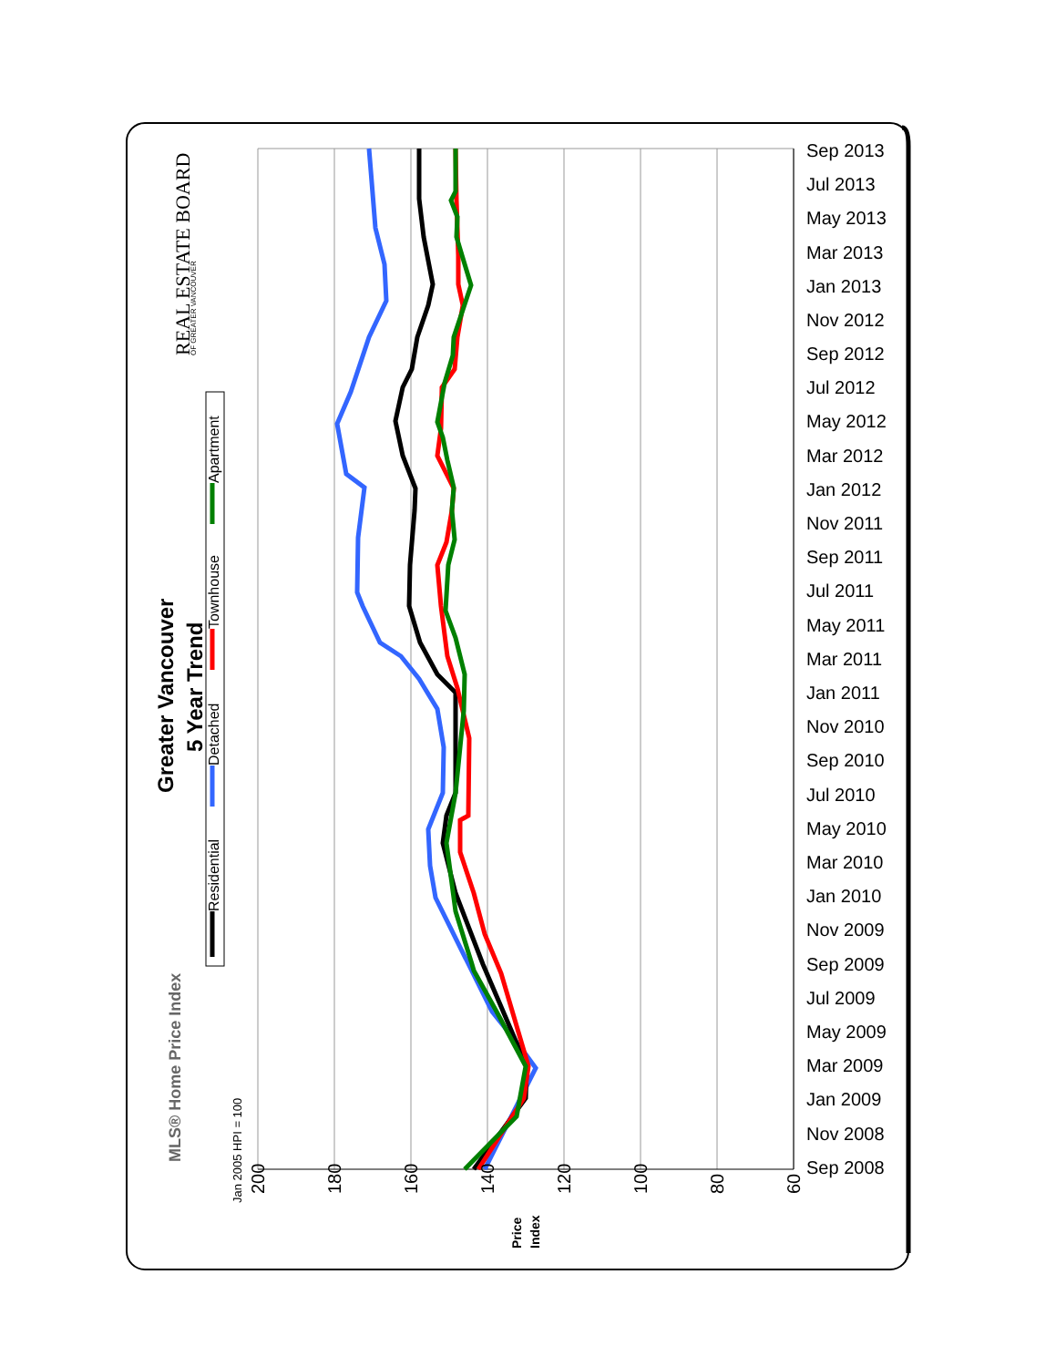Greater Vancouver
5 Year Trend
Residential
Detached
Townhouse
Apartment
Jan 2005 HPI = 100
MLS® Home Price Index
REAL ESTATE BOARD
OF GREATER VANCOUVER
200
180
160
140
120
100
80
60
Price
Index
Sep 2013
Jul 2013
May 2013
Mar 2013
Jan 2013
Nov 2012
Sep 2012
Jul 2012
May 2012
Mar 2012
Jan 2012
Nov 2011
Sep 2011
Jul 2011
May 2011
Mar 2011
Jan 2011
Nov 2010
Sep 2010
Jul 2010
May 2010
Mar 2010
Jan 2010
Nov 2009
Sep 2009
Jul 2009
May 2009
Mar 2009
Jan 2009
Nov 2008
Sep 2008